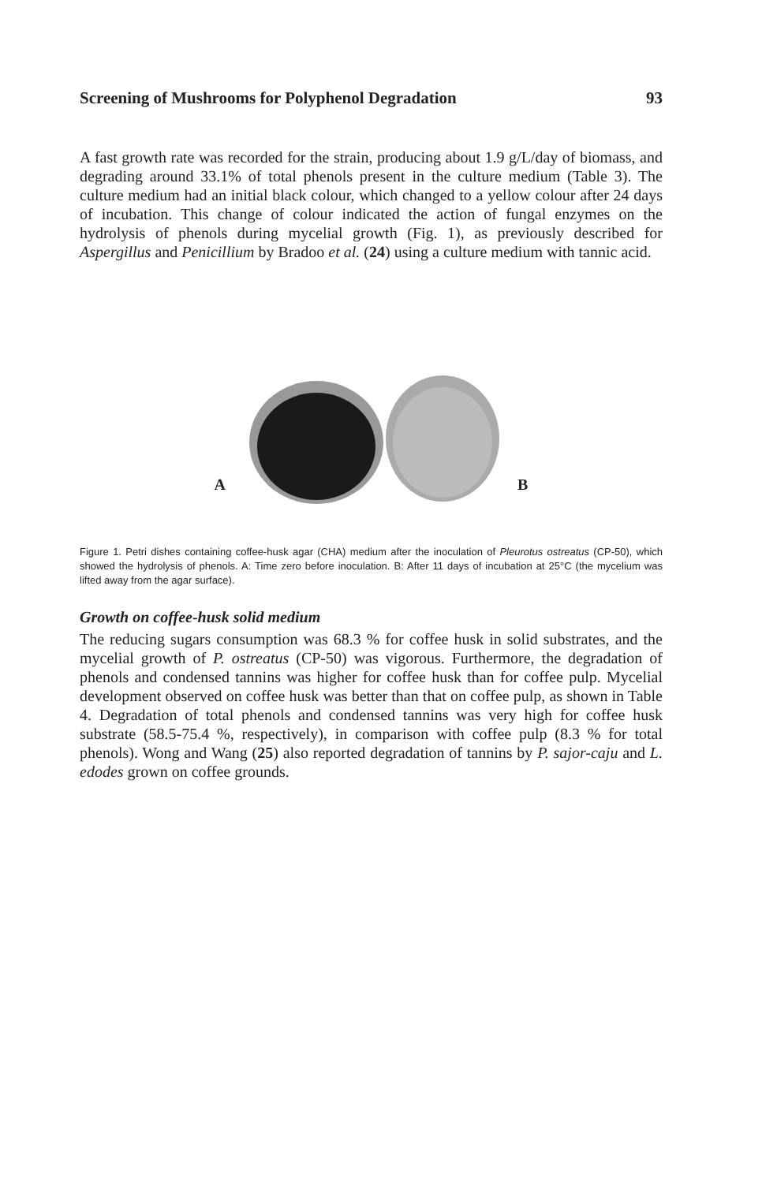Screening of Mushrooms for Polyphenol Degradation 93
A fast growth rate was recorded for the strain, producing about 1.9 g/L/day of biomass, and degrading around 33.1% of total phenols present in the culture medium (Table 3). The culture medium had an initial black colour, which changed to a yellow colour after 24 days of incubation. This change of colour indicated the action of fungal enzymes on the hydrolysis of phenols during mycelial growth (Fig. 1), as previously described for Aspergillus and Penicillium by Bradoo et al. (24) using a culture medium with tannic acid.
A B
Figure 1. Petri dishes containing coffee-husk agar (CHA) medium after the inoculation of Pleurotus ostreatus (CP-50), which showed the hydrolysis of phenols. A: Time zero before inoculation. B: After 11 days of incubation at 25°C (the mycelium was lifted away from the agar surface).
Growth on coffee-husk solid medium
The reducing sugars consumption was 68.3 % for coffee husk in solid substrates, and the mycelial growth of P. ostreatus (CP-50) was vigorous. Furthermore, the degradation of phenols and condensed tannins was higher for coffee husk than for coffee pulp. Mycelial development observed on coffee husk was better than that on coffee pulp, as shown in Table 4. Degradation of total phenols and condensed tannins was very high for coffee husk substrate (58.5-75.4 %, respectively), in comparison with coffee pulp (8.3 % for total phenols). Wong and Wang (25) also reported degradation of tannins by P. sajor-caju and L. edodes grown on coffee grounds.